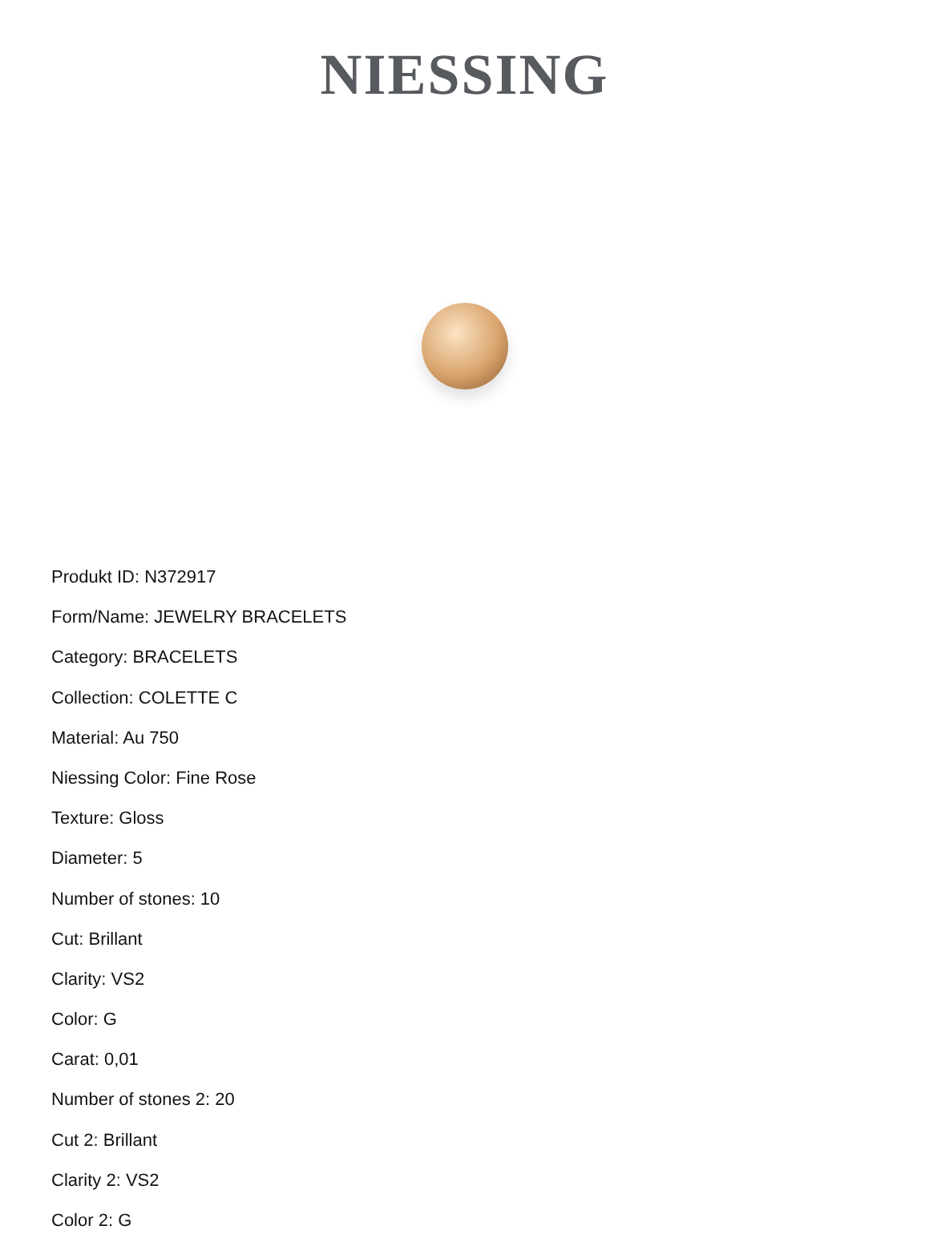NIESSING
Produkt ID: N372917
Form/Name: JEWELRY BRACELETS
Category: BRACELETS
Collection: COLETTE C
Material: Au 750
Niessing Color: Fine Rose
Texture: Gloss
Diameter: 5
Number of stones: 10
Cut: Brillant
Clarity: VS2
Color: G
Carat: 0,01
Number of stones 2: 20
Cut 2: Brillant
Clarity 2: VS2
Color 2: G